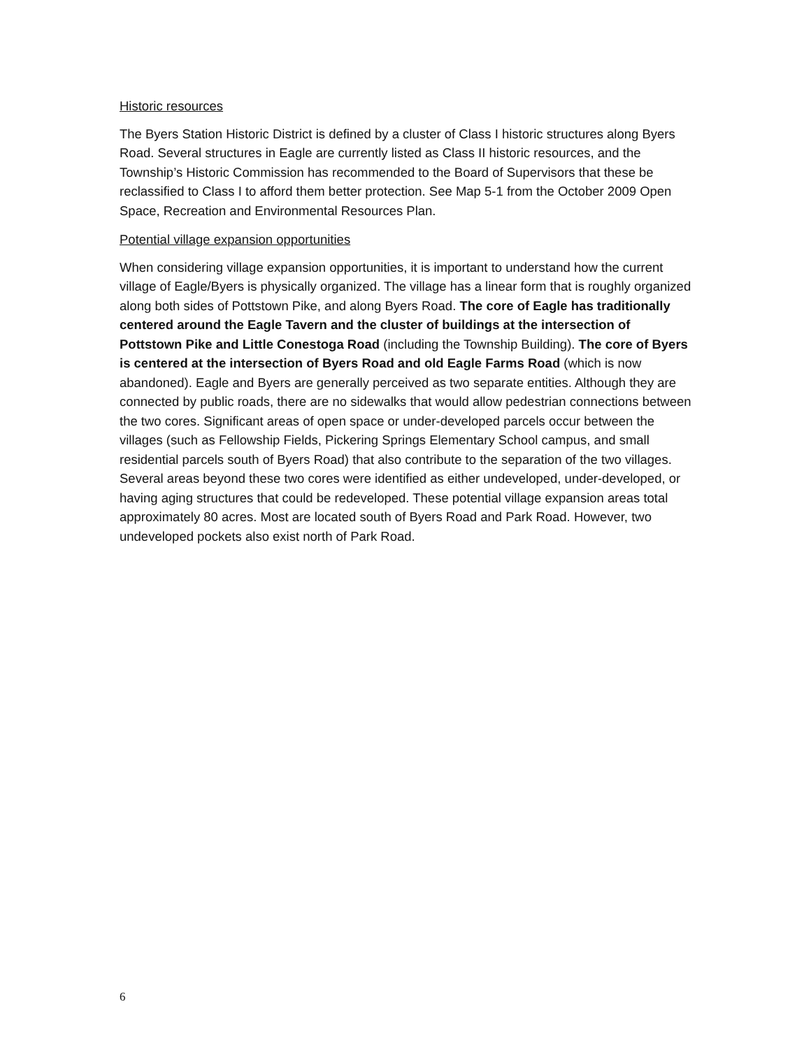Historic resources
The Byers Station Historic District is defined by a cluster of Class I historic structures along Byers Road. Several structures in Eagle are currently listed as Class II historic resources, and the Township’s Historic Commission has recommended to the Board of Supervisors that these be reclassified to Class I to afford them better protection. See Map 5-1 from the October 2009 Open Space, Recreation and Environmental Resources Plan.
Potential village expansion opportunities
When considering village expansion opportunities, it is important to understand how the current village of Eagle/Byers is physically organized. The village has a linear form that is roughly organized along both sides of Pottstown Pike, and along Byers Road. The core of Eagle has traditionally centered around the Eagle Tavern and the cluster of buildings at the intersection of Pottstown Pike and Little Conestoga Road (including the Township Building). The core of Byers is centered at the intersection of Byers Road and old Eagle Farms Road (which is now abandoned). Eagle and Byers are generally perceived as two separate entities. Although they are connected by public roads, there are no sidewalks that would allow pedestrian connections between the two cores. Significant areas of open space or under-developed parcels occur between the villages (such as Fellowship Fields, Pickering Springs Elementary School campus, and small residential parcels south of Byers Road) that also contribute to the separation of the two villages. Several areas beyond these two cores were identified as either undeveloped, under-developed, or having aging structures that could be redeveloped. These potential village expansion areas total approximately 80 acres. Most are located south of Byers Road and Park Road. However, two undeveloped pockets also exist north of Park Road.
6